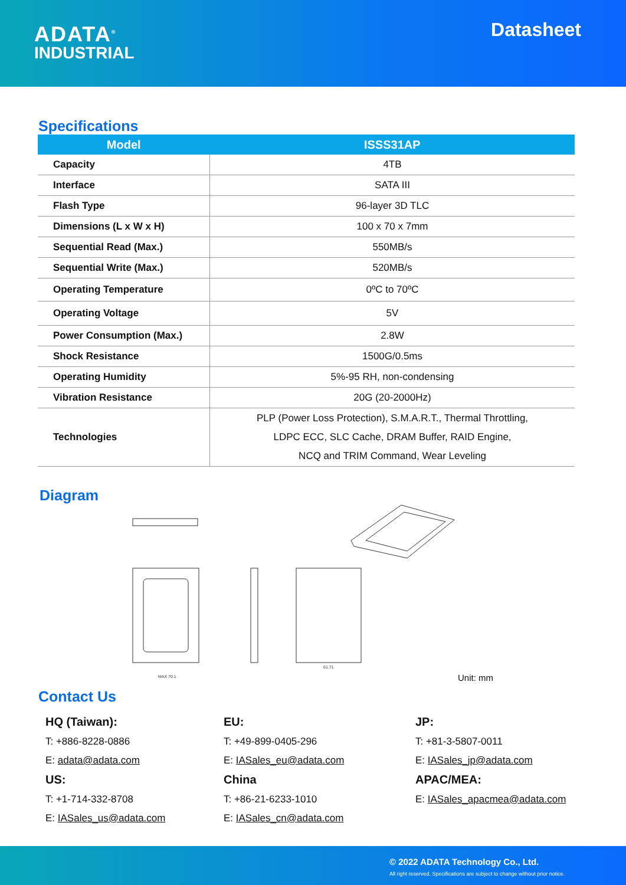ADATA<sup>®</sup>
INDUSTRIAL
Datasheet
Specifications
| Model | ISSS31AP |
| --- | --- |
| Capacity | 4TB |
| Interface | SATA III |
| Flash Type | 96-layer 3D TLC |
| Dimensions (L x W x H) | 100 x 70 x 7mm |
| Sequential Read (Max.) | 550MB/s |
| Sequential Write (Max.) | 520MB/s |
| Operating Temperature | 0ºC to 70ºC |
| Operating Voltage | 5V |
| Power Consumption (Max.) | 2.8W |
| Shock Resistance | 1500G/0.5ms |
| Operating Humidity | 5%-95 RH, non-condensing |
| Vibration Resistance | 20G (20-2000Hz) |
| Technologies | PLP (Power Loss Protection), S.M.A.R.T., Thermal Throttling, LDPC ECC, SLC Cache, DRAM Buffer, RAID Engine, NCQ and TRIM Command, Wear Leveling |
Diagram
MAX 70.1
61.71
Unit: mm
Contact Us
HQ (Taiwan):
T: +886-8228-0886
E: adata@adata.com
US:
T: +1-714-332-8708
E: IASales_us@adata.com
EU:
T: +49-899-0405-296
E: IASales_eu@adata.com
China
T: +86-21-6233-1010
E: IASales_cn@adata.com
JP:
T: +81-3-5807-0011
E: IASales_jp@adata.com
APAC/MEA:
E: IASales_apacmea@adata.com
© 2022 ADATA Technology Co., Ltd.
All right reserved. Specifications are subject to change without prior notice.